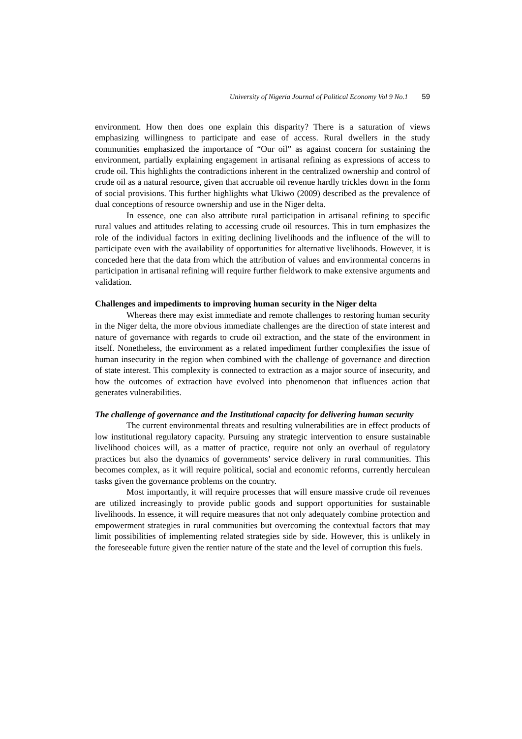University of Nigeria Journal of Political Economy Vol 9 No.1 59
environment. How then does one explain this disparity? There is a saturation of views emphasizing willingness to participate and ease of access. Rural dwellers in the study communities emphasized the importance of “Our oil” as against concern for sustaining the environment, partially explaining engagement in artisanal refining as expressions of access to crude oil. This highlights the contradictions inherent in the centralized ownership and control of crude oil as a natural resource, given that accruable oil revenue hardly trickles down in the form of social provisions. This further highlights what Ukiwo (2009) described as the prevalence of dual conceptions of resource ownership and use in the Niger delta.
In essence, one can also attribute rural participation in artisanal refining to specific rural values and attitudes relating to accessing crude oil resources. This in turn emphasizes the role of the individual factors in exiting declining livelihoods and the influence of the will to participate even with the availability of opportunities for alternative livelihoods. However, it is conceded here that the data from which the attribution of values and environmental concerns in participation in artisanal refining will require further fieldwork to make extensive arguments and validation.
Challenges and impediments to improving human security in the Niger delta
Whereas there may exist immediate and remote challenges to restoring human security in the Niger delta, the more obvious immediate challenges are the direction of state interest and nature of governance with regards to crude oil extraction, and the state of the environment in itself. Nonetheless, the environment as a related impediment further complexifies the issue of human insecurity in the region when combined with the challenge of governance and direction of state interest. This complexity is connected to extraction as a major source of insecurity, and how the outcomes of extraction have evolved into phenomenon that influences action that generates vulnerabilities.
The challenge of governance and the Institutional capacity for delivering human security
The current environmental threats and resulting vulnerabilities are in effect products of low institutional regulatory capacity. Pursuing any strategic intervention to ensure sustainable livelihood choices will, as a matter of practice, require not only an overhaul of regulatory practices but also the dynamics of governments’ service delivery in rural communities. This becomes complex, as it will require political, social and economic reforms, currently herculean tasks given the governance problems on the country.
Most importantly, it will require processes that will ensure massive crude oil revenues are utilized increasingly to provide public goods and support opportunities for sustainable livelihoods. In essence, it will require measures that not only adequately combine protection and empowerment strategies in rural communities but overcoming the contextual factors that may limit possibilities of implementing related strategies side by side. However, this is unlikely in the foreseeable future given the rentier nature of the state and the level of corruption this fuels.